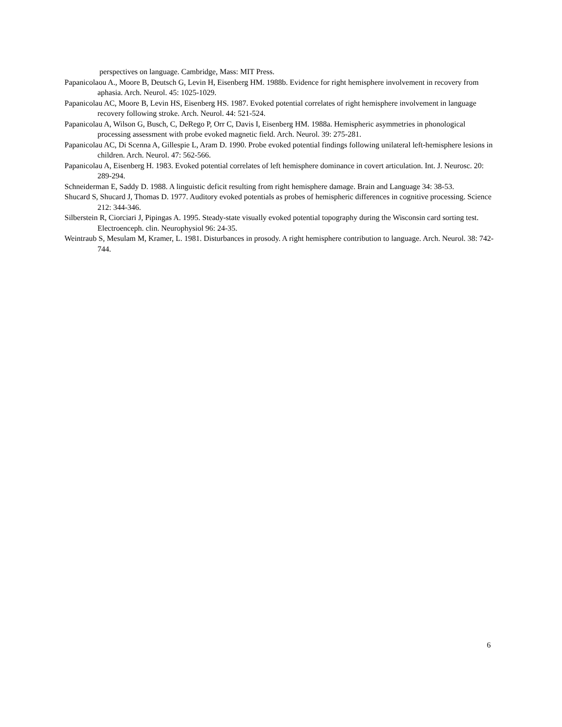perspectives on language. Cambridge, Mass: MIT Press.
Papanicolaou A., Moore B, Deutsch G, Levin H, Eisenberg HM. 1988b. Evidence for right hemisphere involvement in recovery from aphasia. Arch. Neurol. 45: 1025-1029.
Papanicolau AC, Moore B, Levin HS, Eisenberg HS. 1987. Evoked potential correlates of right hemisphere involvement in language recovery following stroke. Arch. Neurol. 44: 521-524.
Papanicolau A, Wilson G, Busch, C, DeRego P, Orr C, Davis I, Eisenberg HM. 1988a. Hemispheric asymmetries in phonological processing assessment with probe evoked magnetic field. Arch. Neurol. 39: 275-281.
Papanicolau AC, Di Scenna A, Gillespie L, Aram D. 1990. Probe evoked potential findings following unilateral left-hemisphere lesions in children. Arch. Neurol. 47: 562-566.
Papanicolau A, Eisenberg H. 1983. Evoked potential correlates of left hemisphere dominance in covert articulation. Int. J. Neurosc. 20: 289-294.
Schneiderman E, Saddy D. 1988. A linguistic deficit resulting from right hemisphere damage. Brain and Language 34: 38-53.
Shucard S, Shucard J, Thomas D. 1977. Auditory evoked potentials as probes of hemispheric differences in cognitive processing. Science 212: 344-346.
Silberstein R, Ciorciari J, Pipingas A. 1995. Steady-state visually evoked potential topography during the Wisconsin card sorting test. Electroenceph. clin. Neurophysiol 96: 24-35.
Weintraub S, Mesulam M, Kramer, L. 1981. Disturbances in prosody. A right hemisphere contribution to language. Arch. Neurol. 38: 742-744.
6